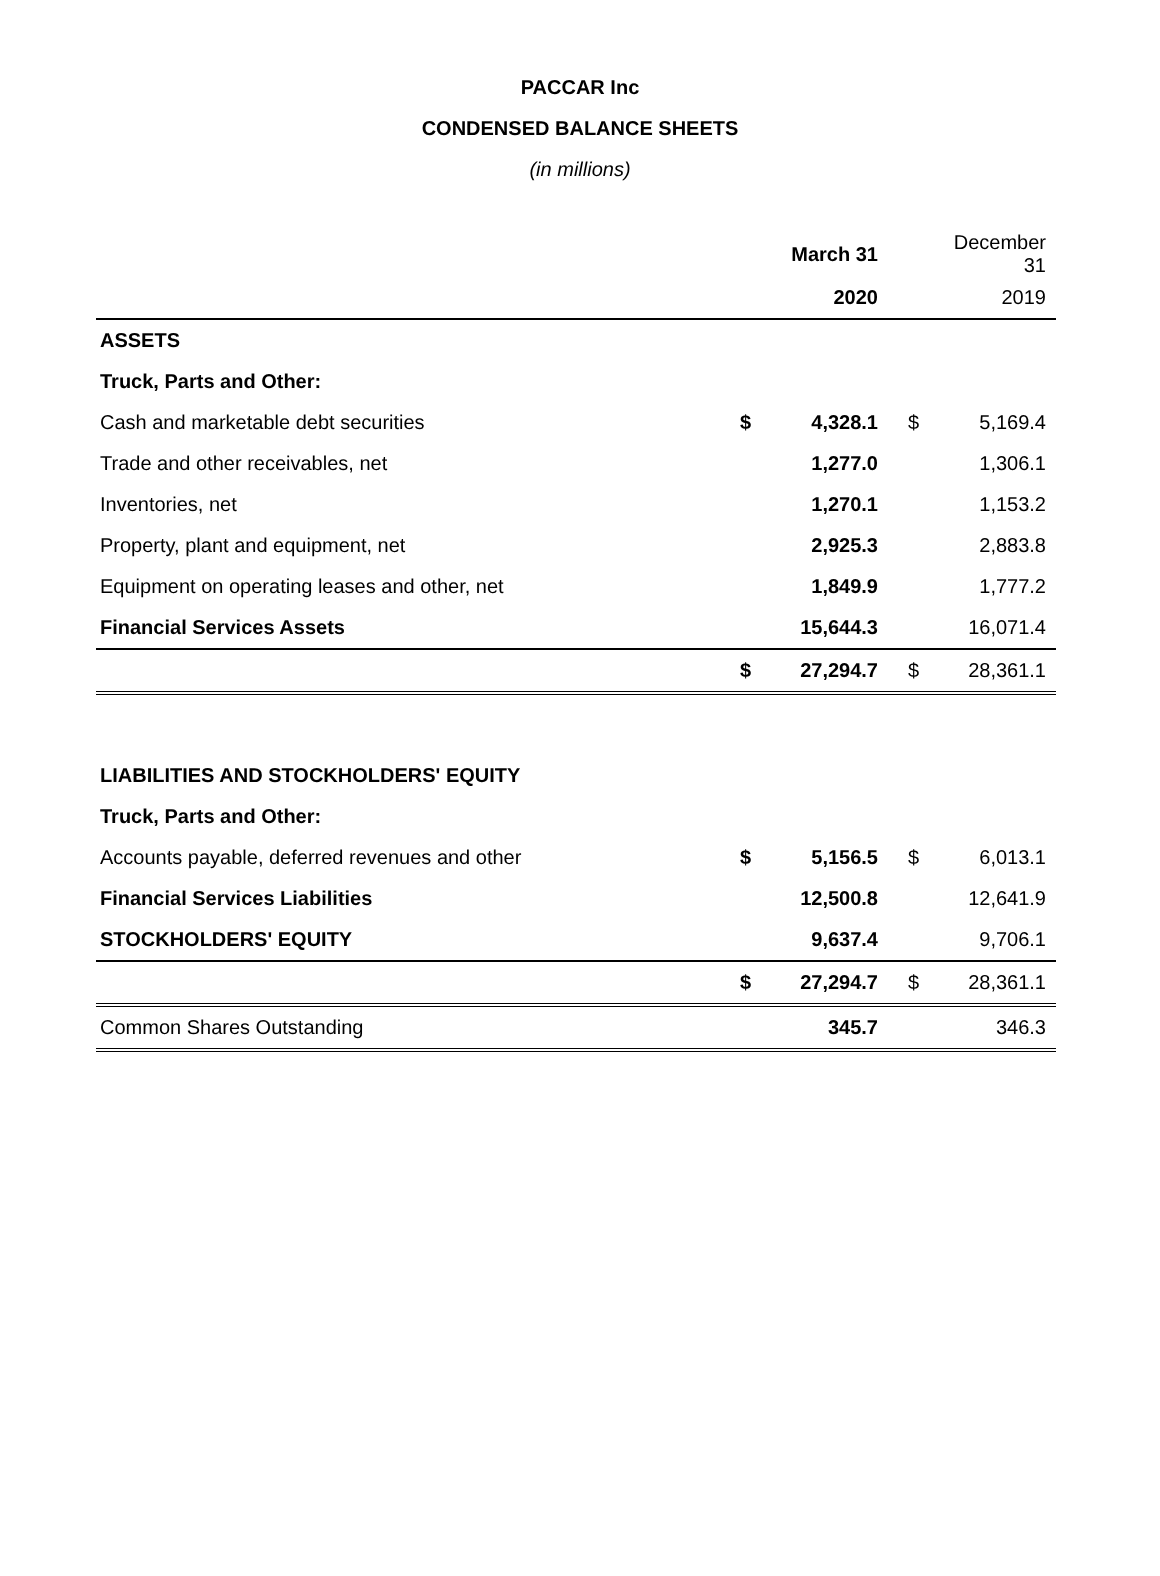PACCAR Inc
CONDENSED BALANCE SHEETS
(in millions)
| | | March 31 | | December 31 |
| --- | --- | --- | --- | --- |
| | | 2020 | | 2019 |
| ASSETS | | | | |
| Truck, Parts and Other: | | | | |
| Cash and marketable debt securities | $ | 4,328.1 | $ | 5,169.4 |
| Trade and other receivables, net | | 1,277.0 | | 1,306.1 |
| Inventories, net | | 1,270.1 | | 1,153.2 |
| Property, plant and equipment, net | | 2,925.3 | | 2,883.8 |
| Equipment on operating leases and other, net | | 1,849.9 | | 1,777.2 |
| Financial Services Assets | | 15,644.3 | | 16,071.4 |
| | $ | 27,294.7 | $ | 28,361.1 |
| LIABILITIES AND STOCKHOLDERS' EQUITY | | | | |
| Truck, Parts and Other: | | | | |
| Accounts payable, deferred revenues and other | $ | 5,156.5 | $ | 6,013.1 |
| Financial Services Liabilities | | 12,500.8 | | 12,641.9 |
| STOCKHOLDERS' EQUITY | | 9,637.4 | | 9,706.1 |
| | $ | 27,294.7 | $ | 28,361.1 |
| Common Shares Outstanding | | 345.7 | | 346.3 |